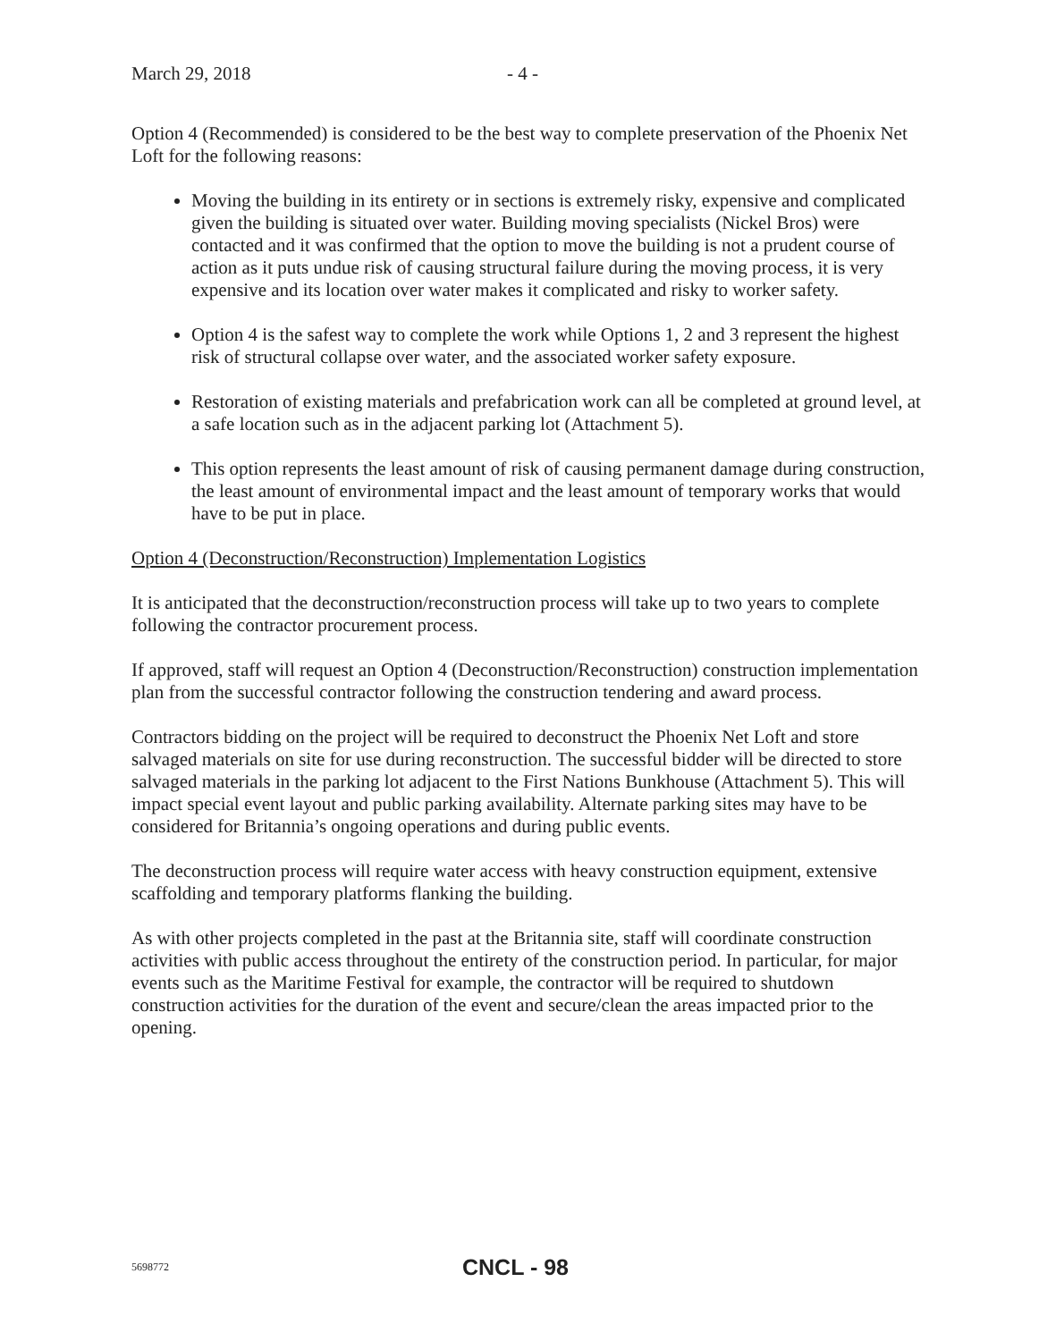March 29, 2018 - 4 -
Option 4 (Recommended) is considered to be the best way to complete preservation of the Phoenix Net Loft for the following reasons:
Moving the building in its entirety or in sections is extremely risky, expensive and complicated given the building is situated over water. Building moving specialists (Nickel Bros) were contacted and it was confirmed that the option to move the building is not a prudent course of action as it puts undue risk of causing structural failure during the moving process, it is very expensive and its location over water makes it complicated and risky to worker safety.
Option 4 is the safest way to complete the work while Options 1, 2 and 3 represent the highest risk of structural collapse over water, and the associated worker safety exposure.
Restoration of existing materials and prefabrication work can all be completed at ground level, at a safe location such as in the adjacent parking lot (Attachment 5).
This option represents the least amount of risk of causing permanent damage during construction, the least amount of environmental impact and the least amount of temporary works that would have to be put in place.
Option 4 (Deconstruction/Reconstruction) Implementation Logistics
It is anticipated that the deconstruction/reconstruction process will take up to two years to complete following the contractor procurement process.
If approved, staff will request an Option 4 (Deconstruction/Reconstruction) construction implementation plan from the successful contractor following the construction tendering and award process.
Contractors bidding on the project will be required to deconstruct the Phoenix Net Loft and store salvaged materials on site for use during reconstruction. The successful bidder will be directed to store salvaged materials in the parking lot adjacent to the First Nations Bunkhouse (Attachment 5). This will impact special event layout and public parking availability. Alternate parking sites may have to be considered for Britannia’s ongoing operations and during public events.
The deconstruction process will require water access with heavy construction equipment, extensive scaffolding and temporary platforms flanking the building.
As with other projects completed in the past at the Britannia site, staff will coordinate construction activities with public access throughout the entirety of the construction period. In particular, for major events such as the Maritime Festival for example, the contractor will be required to shutdown construction activities for the duration of the event and secure/clean the areas impacted prior to the opening.
5698772 CNCL - 98